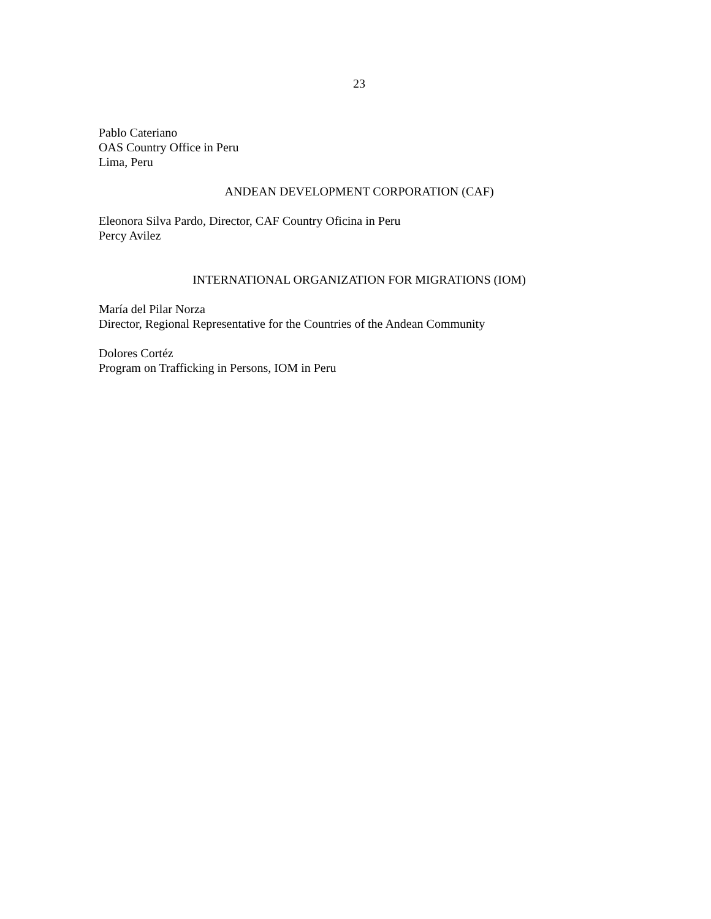23
Pablo Cateriano
OAS Country Office in Peru
Lima, Peru
ANDEAN DEVELOPMENT CORPORATION (CAF)
Eleonora Silva Pardo, Director, CAF Country Oficina in Peru
Percy Avilez
INTERNATIONAL ORGANIZATION FOR MIGRATIONS (IOM)
María del Pilar Norza
Director, Regional Representative for the Countries of the Andean Community
Dolores Cortéz
Program on Trafficking in Persons, IOM in Peru